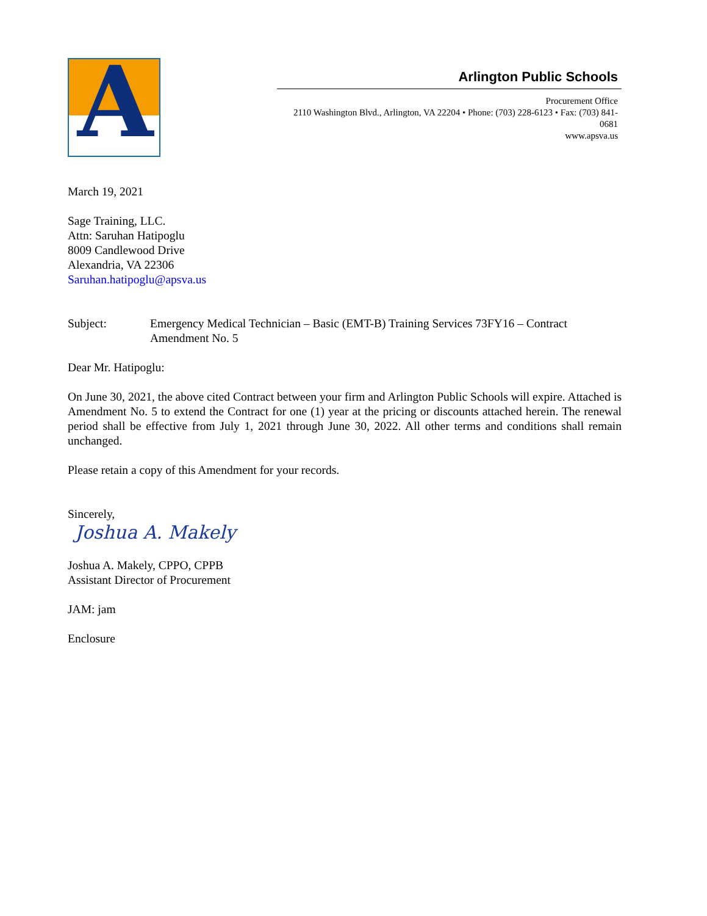A
Arlington Public Schools
Procurement Office
2110 Washington Blvd., Arlington, VA 22204 • Phone: (703) 228-6123 • Fax: (703) 841-0681
www.apsva.us
March 19, 2021
Sage Training, LLC.
Attn: Saruhan Hatipoglu
8009 Candlewood Drive
Alexandria, VA 22306
Saruhan.hatipoglu@apsva.us
Subject: Emergency Medical Technician – Basic (EMT-B) Training Services 73FY16 – Contract Amendment No. 5
Dear Mr. Hatipoglu:
On June 30, 2021, the above cited Contract between your firm and Arlington Public Schools will expire. Attached is Amendment No. 5 to extend the Contract for one (1) year at the pricing or discounts attached herein. The renewal period shall be effective from July 1, 2021 through June 30, 2022. All other terms and conditions shall remain unchanged.
Please retain a copy of this Amendment for your records.
Sincerely,
Joshua A. Makely
Joshua A. Makely, CPPO, CPPB
Assistant Director of Procurement
JAM: jam
Enclosure